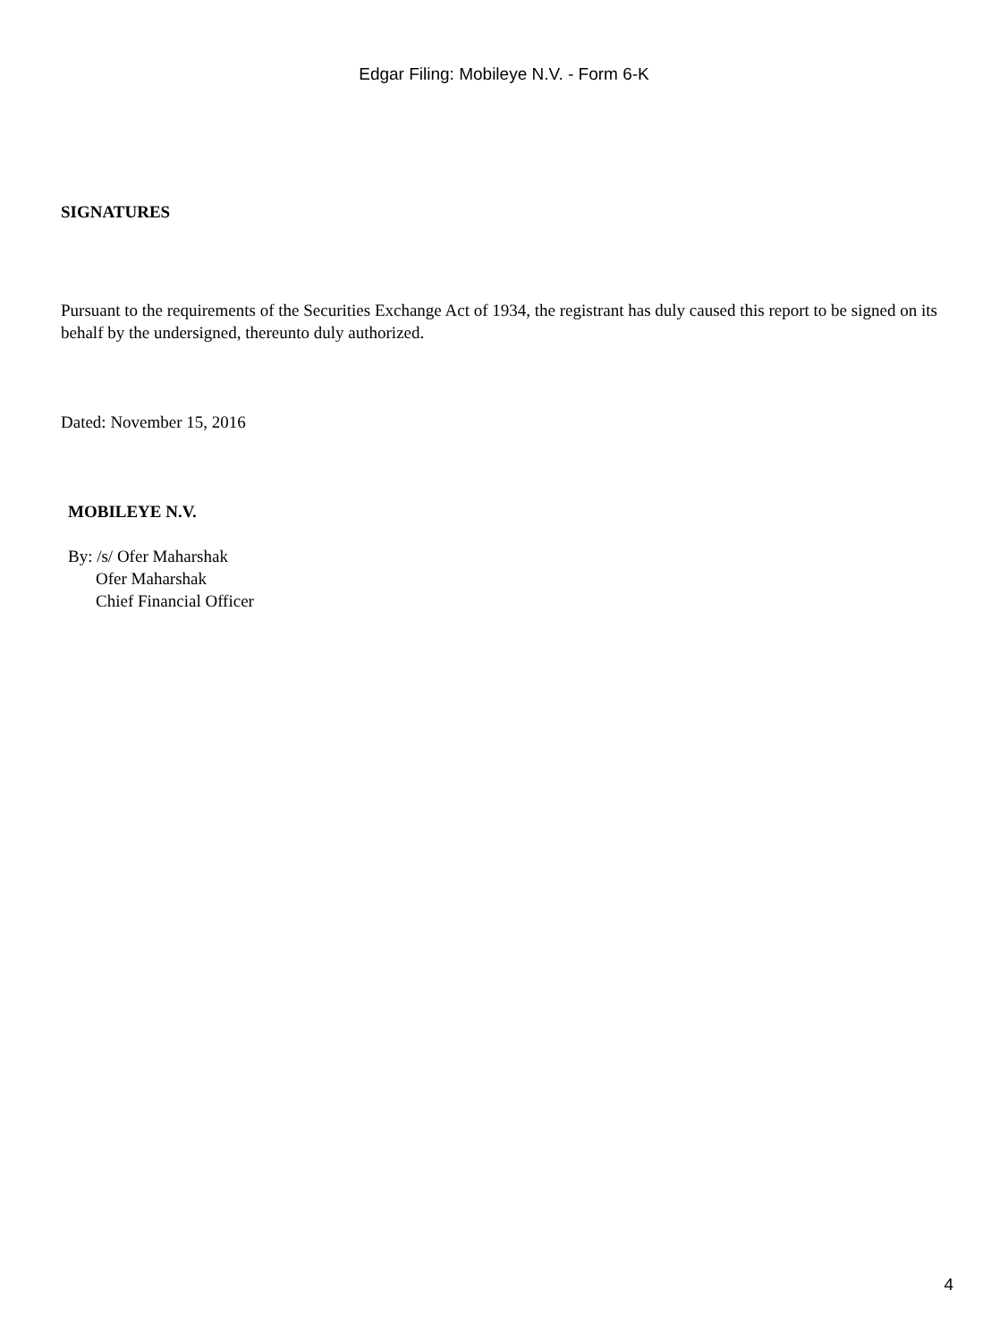Edgar Filing: Mobileye N.V. - Form 6-K
SIGNATURES
Pursuant to the requirements of the Securities Exchange Act of 1934, the registrant has duly caused this report to be signed on its behalf by the undersigned, thereunto duly authorized.
Dated: November 15, 2016
MOBILEYE N.V.
By: /s/ Ofer Maharshak
Ofer Maharshak
Chief Financial Officer
4